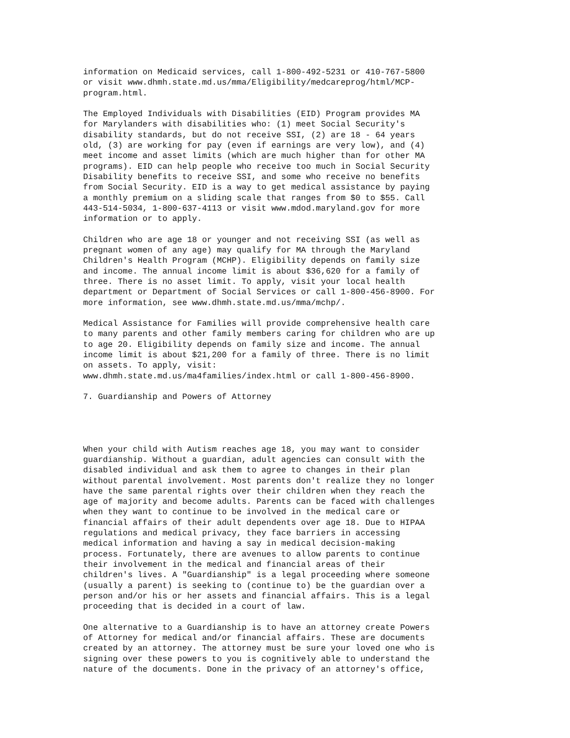information on Medicaid services, call 1-800-492-5231 or 410-767-5800
or visit www.dhmh.state.md.us/mma/Eligibility/medcareprog/html/MCP-
program.html.

The Employed Individuals with Disabilities (EID) Program provides MA
for Marylanders with disabilities who: (1) meet Social Security's
disability standards, but do not receive SSI, (2) are 18 - 64 years
old, (3) are working for pay (even if earnings are very low), and (4)
meet income and asset limits (which are much higher than for other MA
programs). EID can help people who receive too much in Social Security
Disability benefits to receive SSI, and some who receive no benefits
from Social Security. EID is a way to get medical assistance by paying
a monthly premium on a sliding scale that ranges from $0 to $55. Call
443-514-5034, 1-800-637-4113 or visit www.mdod.maryland.gov for more
information or to apply.

Children who are age 18 or younger and not receiving SSI (as well as
pregnant women of any age) may qualify for MA through the Maryland
Children's Health Program (MCHP). Eligibility depends on family size
and income. The annual income limit is about $36,620 for a family of
three. There is no asset limit. To apply, visit your local health
department or Department of Social Services or call 1-800-456-8900. For
more information, see www.dhmh.state.md.us/mma/mchp/.

Medical Assistance for Families will provide comprehensive health care
to many parents and other family members caring for children who are up
to age 20. Eligibility depends on family size and income. The annual
income limit is about $21,200 for a family of three. There is no limit
on assets. To apply, visit:
www.dhmh.state.md.us/ma4families/index.html or call 1-800-456-8900.

7. Guardianship and Powers of Attorney




When your child with Autism reaches age 18, you may want to consider
guardianship. Without a guardian, adult agencies can consult with the
disabled individual and ask them to agree to changes in their plan
without parental involvement. Most parents don't realize they no longer
have the same parental rights over their children when they reach the
age of majority and become adults. Parents can be faced with challenges
when they want to continue to be involved in the medical care or
financial affairs of their adult dependents over age 18. Due to HIPAA
regulations and medical privacy, they face barriers in accessing
medical information and having a say in medical decision-making
process. Fortunately, there are avenues to allow parents to continue
their involvement in the medical and financial areas of their
children's lives. A "Guardianship" is a legal proceeding where someone
(usually a parent) is seeking to (continue to) be the guardian over a
person and/or his or her assets and financial affairs. This is a legal
proceeding that is decided in a court of law.

One alternative to a Guardianship is to have an attorney create Powers
of Attorney for medical and/or financial affairs. These are documents
created by an attorney. The attorney must be sure your loved one who is
signing over these powers to you is cognitively able to understand the
nature of the documents. Done in the privacy of an attorney's office,